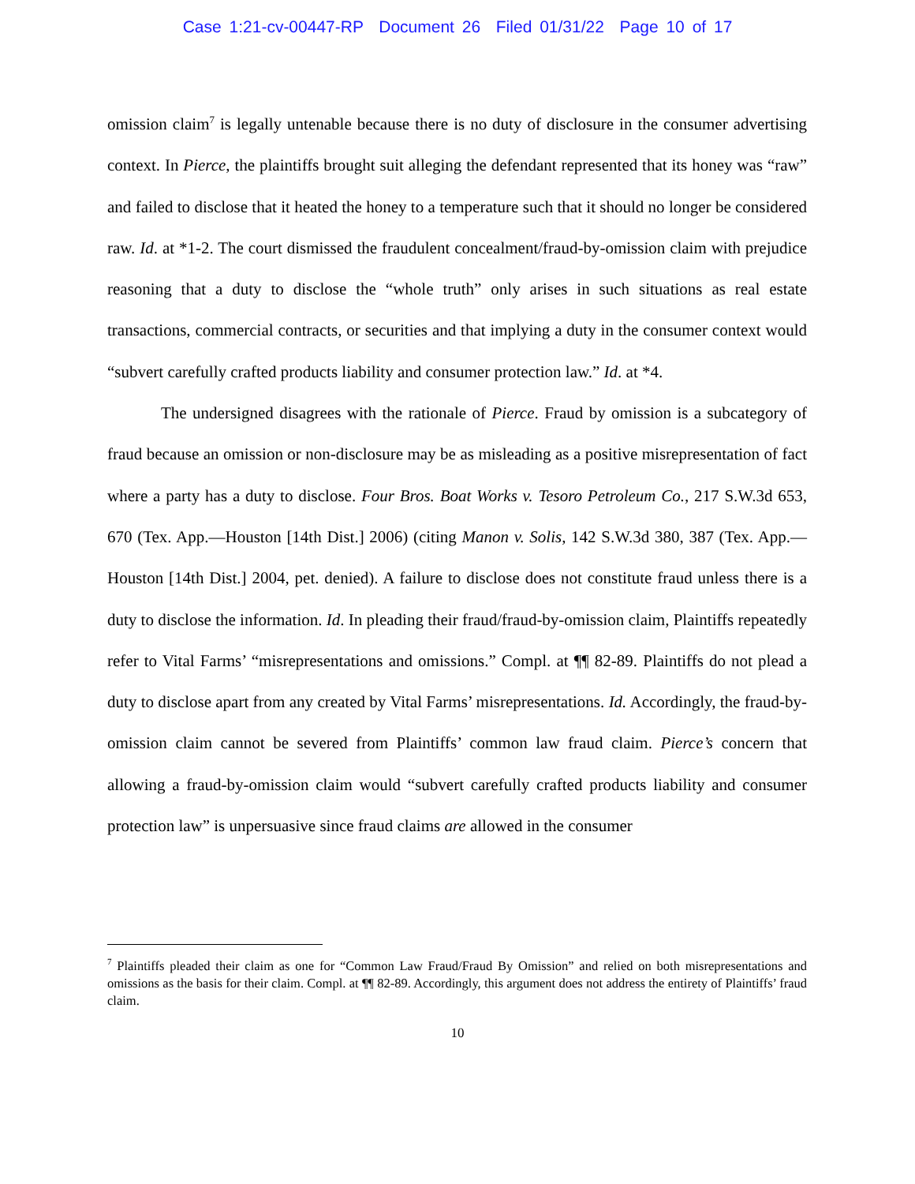Case 1:21-cv-00447-RP Document 26 Filed 01/31/22 Page 10 of 17
omission claim<sup>7</sup> is legally untenable because there is no duty of disclosure in the consumer advertising context. In Pierce, the plaintiffs brought suit alleging the defendant represented that its honey was “raw” and failed to disclose that it heated the honey to a temperature such that it should no longer be considered raw. Id. at *1-2. The court dismissed the fraudulent concealment/fraud-by-omission claim with prejudice reasoning that a duty to disclose the “whole truth” only arises in such situations as real estate transactions, commercial contracts, or securities and that implying a duty in the consumer context would “subvert carefully crafted products liability and consumer protection law.” Id. at *4.
The undersigned disagrees with the rationale of Pierce. Fraud by omission is a subcategory of fraud because an omission or non-disclosure may be as misleading as a positive misrepresentation of fact where a party has a duty to disclose. Four Bros. Boat Works v. Tesoro Petroleum Co., 217 S.W.3d 653, 670 (Tex. App.—Houston [14th Dist.] 2006) (citing Manon v. Solis, 142 S.W.3d 380, 387 (Tex. App.—Houston [14th Dist.] 2004, pet. denied). A failure to disclose does not constitute fraud unless there is a duty to disclose the information. Id. In pleading their fraud/fraud-by-omission claim, Plaintiffs repeatedly refer to Vital Farms’ “misrepresentations and omissions.” Compl. at ¶¶ 82-89. Plaintiffs do not plead a duty to disclose apart from any created by Vital Farms’ misrepresentations. Id. Accordingly, the fraud-by-omission claim cannot be severed from Plaintiffs’ common law fraud claim. Pierce’s concern that allowing a fraud-by-omission claim would “subvert carefully crafted products liability and consumer protection law” is unpersuasive since fraud claims are allowed in the consumer
<sup>7</sup> Plaintiffs pleaded their claim as one for “Common Law Fraud/Fraud By Omission” and relied on both misrepresentations and omissions as the basis for their claim. Compl. at ¶¶ 82-89. Accordingly, this argument does not address the entirety of Plaintiffs’ fraud claim.
10